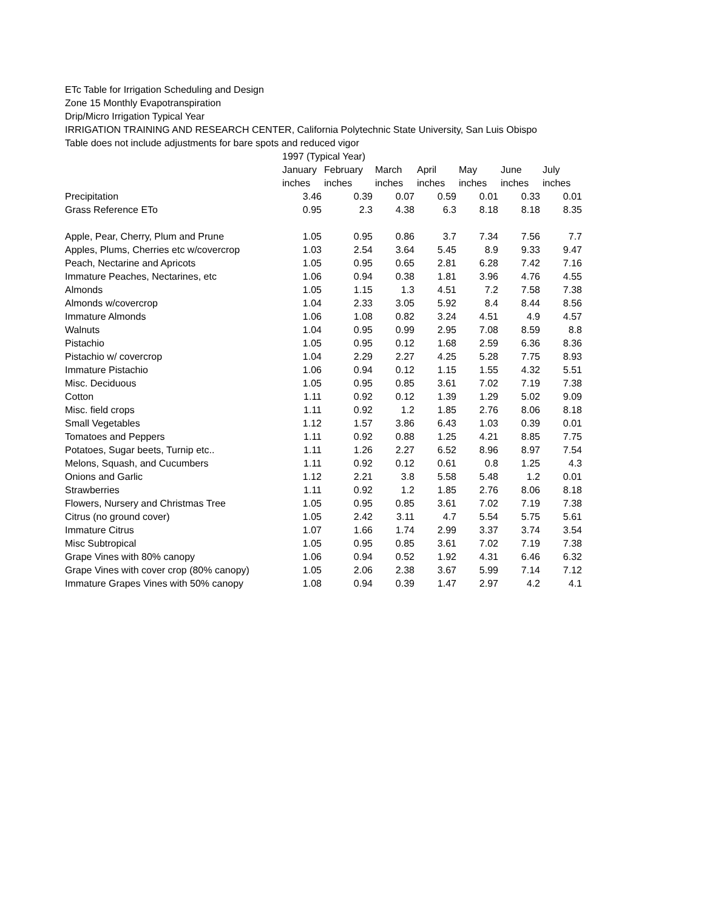ETc Table for Irrigation Scheduling and Design
Zone 15 Monthly Evapotranspiration
Drip/Micro Irrigation Typical Year
IRRIGATION TRAINING AND RESEARCH CENTER, California Polytechnic State University, San Luis Obispo
Table does not include adjustments for bare spots and reduced vigor
| | 1997 (Typical Year) | | | | | | |
| --- | --- | --- | --- | --- | --- | --- | --- |
| | January | February | March | April | May | June | July |
| | inches | inches | inches | inches | inches | inches | inches |
| Precipitation | 3.46 | 0.39 | 0.07 | 0.59 | 0.01 | 0.33 | 0.01 |
| Grass Reference ETo | 0.95 | 2.3 | 4.38 | 6.3 | 8.18 | 8.18 | 8.35 |
| Apple, Pear, Cherry, Plum and Prune | 1.05 | 0.95 | 0.86 | 3.7 | 7.34 | 7.56 | 7.7 |
| Apples, Plums, Cherries etc w/covercrop | 1.03 | 2.54 | 3.64 | 5.45 | 8.9 | 9.33 | 9.47 |
| Peach, Nectarine and Apricots | 1.05 | 0.95 | 0.65 | 2.81 | 6.28 | 7.42 | 7.16 |
| Immature Peaches, Nectarines, etc | 1.06 | 0.94 | 0.38 | 1.81 | 3.96 | 4.76 | 4.55 |
| Almonds | 1.05 | 1.15 | 1.3 | 4.51 | 7.2 | 7.58 | 7.38 |
| Almonds w/covercrop | 1.04 | 2.33 | 3.05 | 5.92 | 8.4 | 8.44 | 8.56 |
| Immature Almonds | 1.06 | 1.08 | 0.82 | 3.24 | 4.51 | 4.9 | 4.57 |
| Walnuts | 1.04 | 0.95 | 0.99 | 2.95 | 7.08 | 8.59 | 8.8 |
| Pistachio | 1.05 | 0.95 | 0.12 | 1.68 | 2.59 | 6.36 | 8.36 |
| Pistachio w/ covercrop | 1.04 | 2.29 | 2.27 | 4.25 | 5.28 | 7.75 | 8.93 |
| Immature Pistachio | 1.06 | 0.94 | 0.12 | 1.15 | 1.55 | 4.32 | 5.51 |
| Misc. Deciduous | 1.05 | 0.95 | 0.85 | 3.61 | 7.02 | 7.19 | 7.38 |
| Cotton | 1.11 | 0.92 | 0.12 | 1.39 | 1.29 | 5.02 | 9.09 |
| Misc. field crops | 1.11 | 0.92 | 1.2 | 1.85 | 2.76 | 8.06 | 8.18 |
| Small Vegetables | 1.12 | 1.57 | 3.86 | 6.43 | 1.03 | 0.39 | 0.01 |
| Tomatoes and Peppers | 1.11 | 0.92 | 0.88 | 1.25 | 4.21 | 8.85 | 7.75 |
| Potatoes, Sugar beets, Turnip etc.. | 1.11 | 1.26 | 2.27 | 6.52 | 8.96 | 8.97 | 7.54 |
| Melons, Squash, and Cucumbers | 1.11 | 0.92 | 0.12 | 0.61 | 0.8 | 1.25 | 4.3 |
| Onions and Garlic | 1.12 | 2.21 | 3.8 | 5.58 | 5.48 | 1.2 | 0.01 |
| Strawberries | 1.11 | 0.92 | 1.2 | 1.85 | 2.76 | 8.06 | 8.18 |
| Flowers, Nursery and Christmas Tree | 1.05 | 0.95 | 0.85 | 3.61 | 7.02 | 7.19 | 7.38 |
| Citrus (no ground cover) | 1.05 | 2.42 | 3.11 | 4.7 | 5.54 | 5.75 | 5.61 |
| Immature Citrus | 1.07 | 1.66 | 1.74 | 2.99 | 3.37 | 3.74 | 3.54 |
| Misc Subtropical | 1.05 | 0.95 | 0.85 | 3.61 | 7.02 | 7.19 | 7.38 |
| Grape Vines with 80% canopy | 1.06 | 0.94 | 0.52 | 1.92 | 4.31 | 6.46 | 6.32 |
| Grape Vines with cover crop (80% canopy) | 1.05 | 2.06 | 2.38 | 3.67 | 5.99 | 7.14 | 7.12 |
| Immature Grapes Vines with 50% canopy | 1.08 | 0.94 | 0.39 | 1.47 | 2.97 | 4.2 | 4.1 |